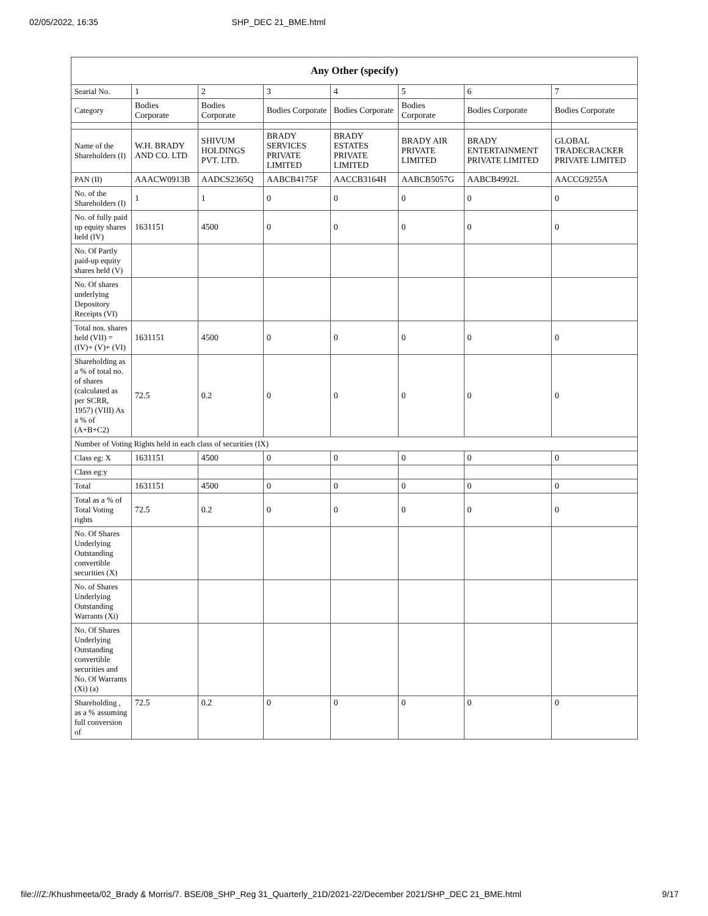02/05/2022, 16:35 SHP_DEC 21_BME.html
| Any Other (specify) | | | | | | | |
| --- | --- | --- | --- | --- | --- | --- | --- |
| Searial No. | 1 | 2 | 3 | 4 | 5 | 6 | 7 |
| Category | Bodies Corporate | Bodies Corporate | Bodies Corporate | Bodies Corporate | Bodies Corporate | Bodies Corporate | Bodies Corporate |
| Name of the Shareholders (I) | W.H. BRADY AND CO. LTD | SHIVUM HOLDINGS PVT. LTD. | BRADY SERVICES PRIVATE LIMITED | BRADY ESTATES PRIVATE LIMITED | BRADY AIR PRIVATE LIMITED | BRADY ENTERTAINMENT PRIVATE LIMITED | GLOBAL TRADECRACKER PRIVATE LIMITED |
| PAN (II) | AAACW0913B | AADCS2365Q | AABCB4175F | AACCB3164H | AABCB5057G | AABCB4992L | AACCG9255A |
| No. of the Shareholders (I) | 1 | 1 | 0 | 0 | 0 | 0 | 0 |
| No. of fully paid up equity shares held (IV) | 1631151 | 4500 | 0 | 0 | 0 | 0 | 0 |
| No. Of Partly paid-up equity shares held (V) | | | | | | | |
| No. Of shares underlying Depository Receipts (VI) | | | | | | | |
| Total nos. shares held (VII) = (IV)+ (V)+ (VI) | 1631151 | 4500 | 0 | 0 | 0 | 0 | 0 |
| Shareholding as a % of total no. of shares (calculated as per SCRR, 1957) (VIII) As a % of (A+B+C2) | 72.5 | 0.2 | 0 | 0 | 0 | 0 | 0 |
| Number of Voting Rights held in each class of securities (IX) | | | | | | | |
| Class eg: X | 1631151 | 4500 | 0 | 0 | 0 | 0 | 0 |
| Class eg:y | | | | | | | |
| Total | 1631151 | 4500 | 0 | 0 | 0 | 0 | 0 |
| Total as a % of Total Voting rights | 72.5 | 0.2 | 0 | 0 | 0 | 0 | 0 |
| No. Of Shares Underlying Outstanding convertible securities (X) | | | | | | | |
| No. of Shares Underlying Outstanding Warrants (Xi) | | | | | | | |
| No. Of Shares Underlying Outstanding convertible securities and No. Of Warrants (Xi) (a) | | | | | | | |
| Shareholding , as a % assuming full conversion of | 72.5 | 0.2 | 0 | 0 | 0 | 0 | 0 |
file:///Z:/Khushmeeta/02_Brady & Morris/7. BSE/08_SHP_Reg 31_Quarterly_21D/2021-22/December 2021/SHP_DEC 21_BME.html 9/17